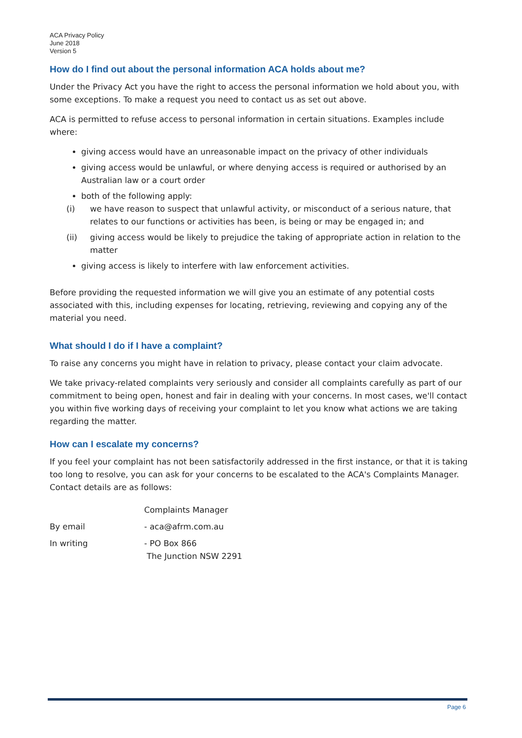ACA Privacy Policy
June 2018
Version 5
How do I find out about the personal information ACA holds about me?
Under the Privacy Act you have the right to access the personal information we hold about you, with some exceptions. To make a request you need to contact us as set out above.
ACA is permitted to refuse access to personal information in certain situations. Examples include where:
giving access would have an unreasonable impact on the privacy of other individuals
giving access would be unlawful, or where denying access is required or authorised by an Australian law or a court order
both of the following apply:
(i) we have reason to suspect that unlawful activity, or misconduct of a serious nature, that relates to our functions or activities has been, is being or may be engaged in; and
(ii) giving access would be likely to prejudice the taking of appropriate action in relation to the matter
giving access is likely to interfere with law enforcement activities.
Before providing the requested information we will give you an estimate of any potential costs associated with this, including expenses for locating, retrieving, reviewing and copying any of the material you need.
What should I do if I have a complaint?
To raise any concerns you might have in relation to privacy, please contact your claim advocate.
We take privacy-related complaints very seriously and consider all complaints carefully as part of our commitment to being open, honest and fair in dealing with your concerns. In most cases, we'll contact you within five working days of receiving your complaint to let you know what actions we are taking regarding the matter.
How can I escalate my concerns?
If you feel your complaint has not been satisfactorily addressed in the first instance, or that it is taking too long to resolve, you can ask for your concerns to be escalated to the ACA's Complaints Manager. Contact details are as follows:
Complaints Manager
By email - aca@afrm.com.au
In writing - PO Box 866
The Junction NSW 2291
Page 6